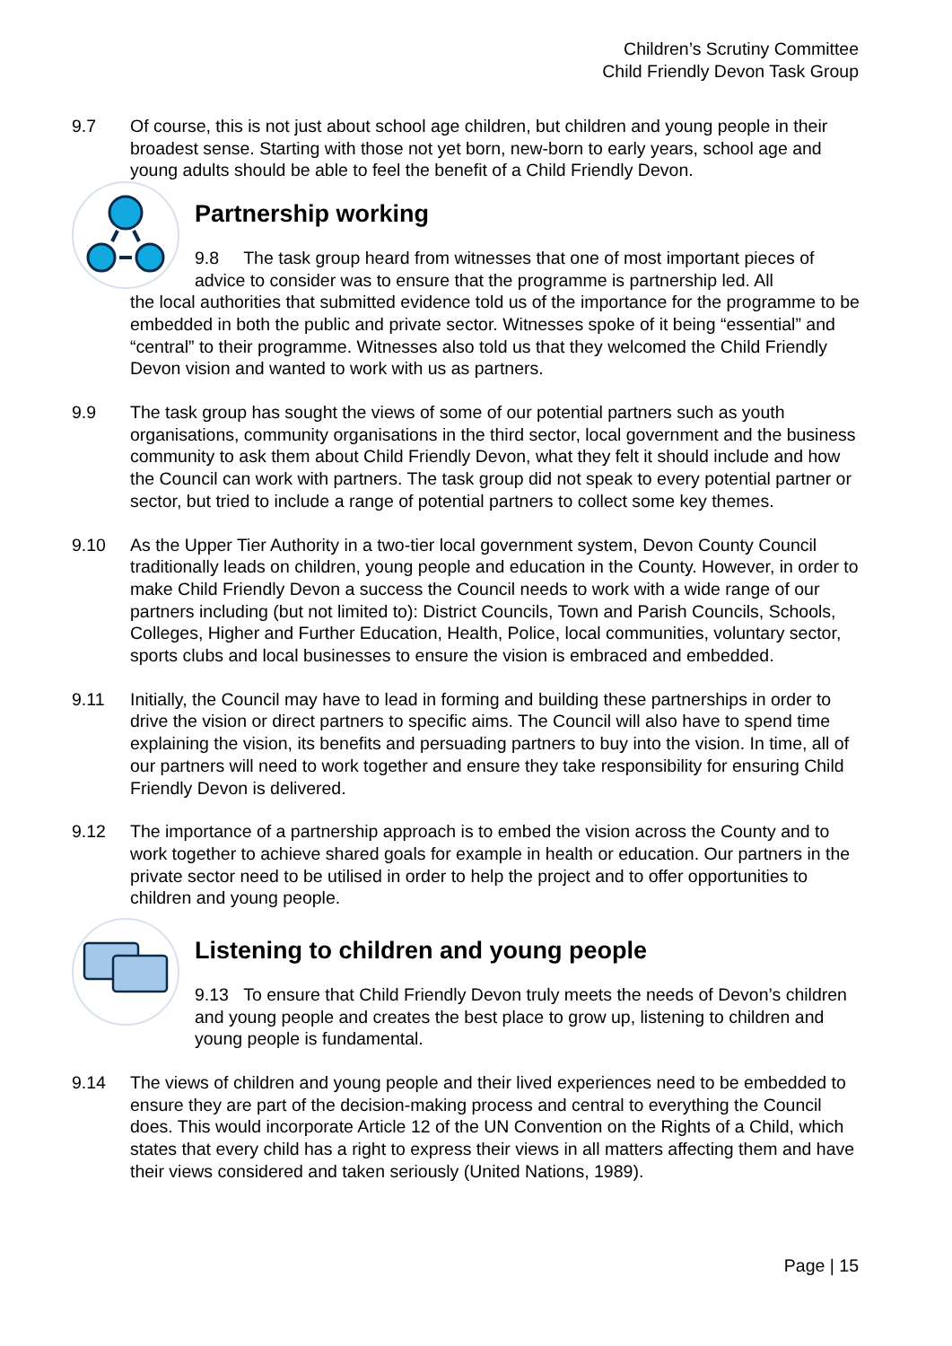Children’s Scrutiny Committee
Child Friendly Devon Task Group
9.7 Of course, this is not just about school age children, but children and young people in their broadest sense. Starting with those not yet born, new-born to early years, school age and young adults should be able to feel the benefit of a Child Friendly Devon.
Partnership working
9.8 The task group heard from witnesses that one of most important pieces of advice to consider was to ensure that the programme is partnership led. All
the local authorities that submitted evidence told us of the importance for the programme to be embedded in both the public and private sector. Witnesses spoke of it being “essential” and “central” to their programme. Witnesses also told us that they welcomed the Child Friendly Devon vision and wanted to work with us as partners.
9.9 The task group has sought the views of some of our potential partners such as youth organisations, community organisations in the third sector, local government and the business community to ask them about Child Friendly Devon, what they felt it should include and how the Council can work with partners. The task group did not speak to every potential partner or sector, but tried to include a range of potential partners to collect some key themes.
9.10 As the Upper Tier Authority in a two-tier local government system, Devon County Council traditionally leads on children, young people and education in the County. However, in order to make Child Friendly Devon a success the Council needs to work with a wide range of our partners including (but not limited to): District Councils, Town and Parish Councils, Schools, Colleges, Higher and Further Education, Health, Police, local communities, voluntary sector, sports clubs and local businesses to ensure the vision is embraced and embedded.
9.11 Initially, the Council may have to lead in forming and building these partnerships in order to drive the vision or direct partners to specific aims. The Council will also have to spend time explaining the vision, its benefits and persuading partners to buy into the vision. In time, all of our partners will need to work together and ensure they take responsibility for ensuring Child Friendly Devon is delivered.
9.12 The importance of a partnership approach is to embed the vision across the County and to work together to achieve shared goals for example in health or education. Our partners in the private sector need to be utilised in order to help the project and to offer opportunities to children and young people.
Listening to children and young people
9.13 To ensure that Child Friendly Devon truly meets the needs of Devon’s children and young people and creates the best place to grow up, listening to children and young people is fundamental.
9.14 The views of children and young people and their lived experiences need to be embedded to ensure they are part of the decision-making process and central to everything the Council does. This would incorporate Article 12 of the UN Convention on the Rights of a Child, which states that every child has a right to express their views in all matters affecting them and have their views considered and taken seriously (United Nations, 1989).
Page | 15